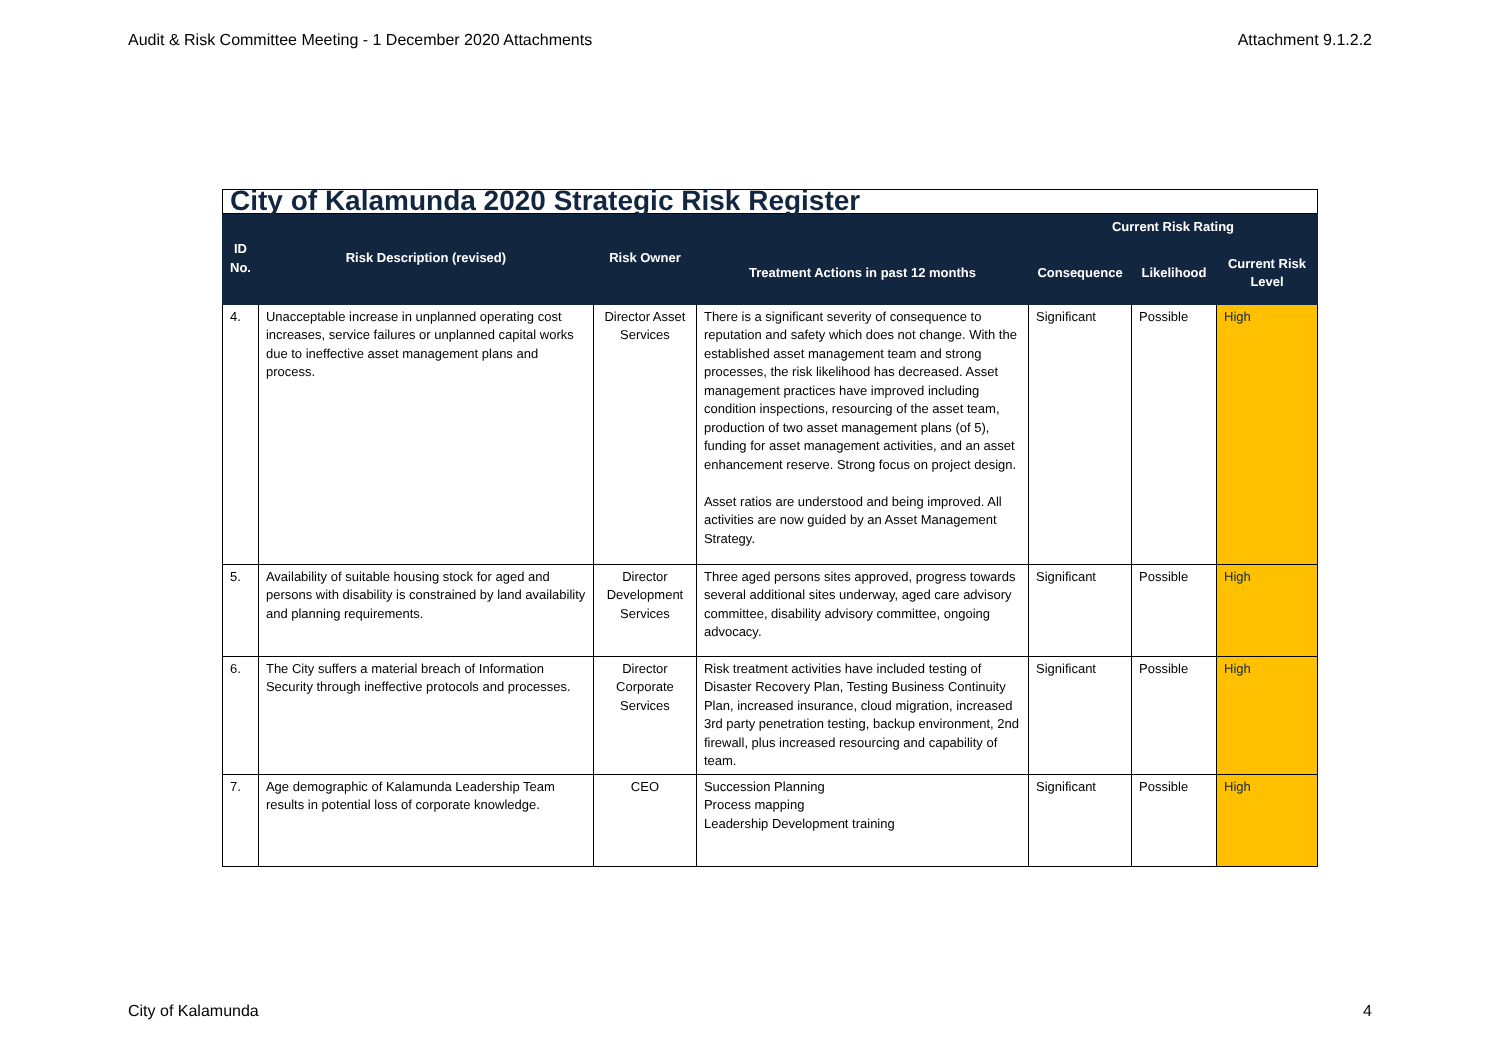Audit & Risk Committee Meeting - 1 December 2020 Attachments Attachment 9.1.2.2
| City of Kalamunda 2020 Strategic Risk Register | | | | | | |
| ID No. | Risk Description (revised) | Risk Owner | | Current Risk Rating | | |
| | | | Treatment Actions in past 12 months | Consequence | Likelihood | Current Risk Level |
| 4. | Unacceptable increase in unplanned operating cost increases, service failures or unplanned capital works due to ineffective asset management plans and process. | Director Asset Services | There is a significant severity of consequence to reputation and safety which does not change. With the established asset management team and strong processes, the risk likelihood has decreased. Asset management practices have improved including condition inspections, resourcing of the asset team, production of two asset management plans (of 5), funding for asset management activities, and an asset enhancement reserve. Strong focus on project design. Asset ratios are understood and being improved. All activities are now guided by an Asset Management Strategy. | Significant | Possible | High |
| 5. | Availability of suitable housing stock for aged and persons with disability is constrained by land availability and planning requirements. | Director Development Services | Three aged persons sites approved, progress towards several additional sites underway, aged care advisory committee, disability advisory committee, ongoing advocacy. | Significant | Possible | High |
| 6. | The City suffers a material breach of Information Security through ineffective protocols and processes. | Director Corporate Services | Risk treatment activities have included testing of Disaster Recovery Plan, Testing Business Continuity Plan, increased insurance, cloud migration, increased 3rd party penetration testing, backup environment, 2nd firewall, plus increased resourcing and capability of team. | Significant | Possible | High |
| 7. | Age demographic of Kalamunda Leadership Team results in potential loss of corporate knowledge. | CEO | Succession Planning Process mapping Leadership Development training | Significant | Possible | High |
City of Kalamunda 4